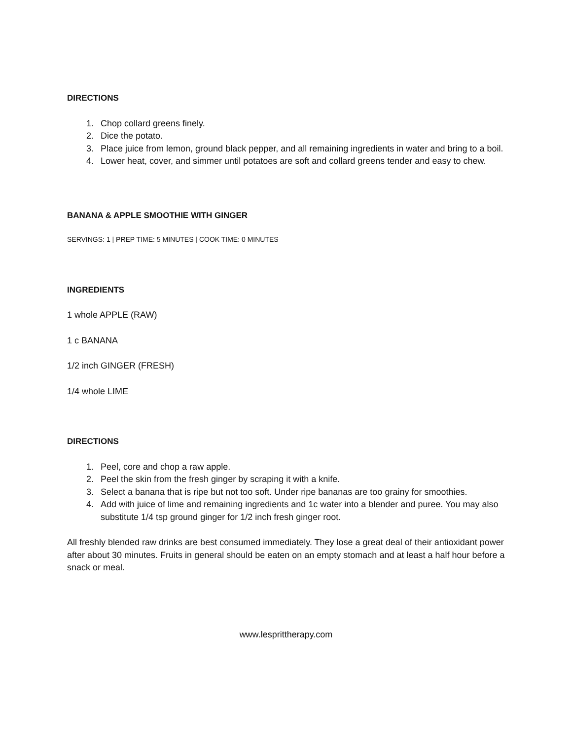DIRECTIONS
1. Chop collard greens finely.
2. Dice the potato.
3. Place juice from lemon, ground black pepper, and all remaining ingredients in water and bring to a boil.
4. Lower heat, cover, and simmer until potatoes are soft and collard greens tender and easy to chew.
BANANA & APPLE SMOOTHIE WITH GINGER
SERVINGS: 1 | PREP TIME: 5 MINUTES | COOK TIME: 0 MINUTES
INGREDIENTS
1 whole APPLE (RAW)
1 c BANANA
1/2 inch GINGER (FRESH)
1/4 whole LIME
DIRECTIONS
1. Peel, core and chop a raw apple.
2. Peel the skin from the fresh ginger by scraping it with a knife.
3. Select a banana that is ripe but not too soft. Under ripe bananas are too grainy for smoothies.
4. Add with juice of lime and remaining ingredients and 1c water into a blender and puree. You may also substitute 1/4 tsp ground ginger for 1/2 inch fresh ginger root.
All freshly blended raw drinks are best consumed immediately. They lose a great deal of their antioxidant power after about 30 minutes. Fruits in general should be eaten on an empty stomach and at least a half hour before a snack or meal.
www.lesprittherapy.com